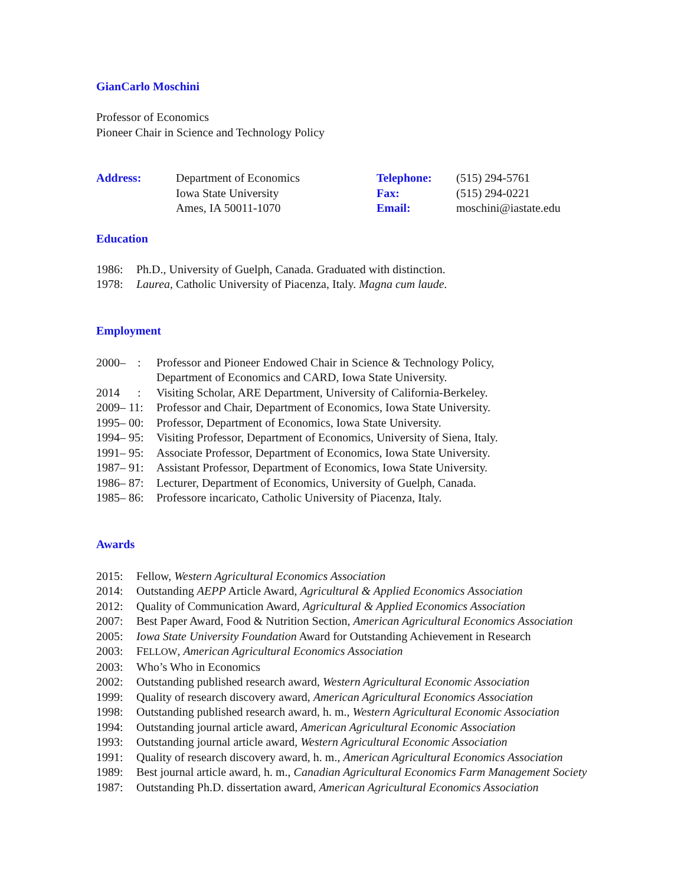GianCarlo Moschini
Professor of Economics
Pioneer Chair in Science and Technology Policy
Address:
Department of Economics
Iowa State University
Ames, IA 50011-1070
Telephone:
Fax:
Email:
(515) 294-5761
(515) 294-0221
moschini@iastate.edu
Education
1986: Ph.D., University of Guelph, Canada. Graduated with distinction.
1978: Laurea, Catholic University of Piacenza, Italy. Magna cum laude.
Employment
2000– : Professor and Pioneer Endowed Chair in Science & Technology Policy,
Department of Economics and CARD, Iowa State University.
2014 : Visiting Scholar, ARE Department, University of California-Berkeley.
2009– 11: Professor and Chair, Department of Economics, Iowa State University.
1995– 00: Professor, Department of Economics, Iowa State University.
1994– 95: Visiting Professor, Department of Economics, University of Siena, Italy.
1991– 95: Associate Professor, Department of Economics, Iowa State University.
1987– 91: Assistant Professor, Department of Economics, Iowa State University.
1986– 87: Lecturer, Department of Economics, University of Guelph, Canada.
1985– 86: Professore incaricato, Catholic University of Piacenza, Italy.
Awards
2015: Fellow, Western Agricultural Economics Association
2014: Outstanding AEPP Article Award, Agricultural & Applied Economics Association
2012: Quality of Communication Award, Agricultural & Applied Economics Association
2007: Best Paper Award, Food & Nutrition Section, American Agricultural Economics Association
2005: Iowa State University Foundation Award for Outstanding Achievement in Research
2003: FELLOW, American Agricultural Economics Association
2003: Who’s Who in Economics
2002: Outstanding published research award, Western Agricultural Economic Association
1999: Quality of research discovery award, American Agricultural Economics Association
1998: Outstanding published research award, h. m., Western Agricultural Economic Association
1994: Outstanding journal article award, American Agricultural Economic Association
1993: Outstanding journal article award, Western Agricultural Economic Association
1991: Quality of research discovery award, h. m., American Agricultural Economics Association
1989: Best journal article award, h. m., Canadian Agricultural Economics Farm Management Society
1987: Outstanding Ph.D. dissertation award, American Agricultural Economics Association